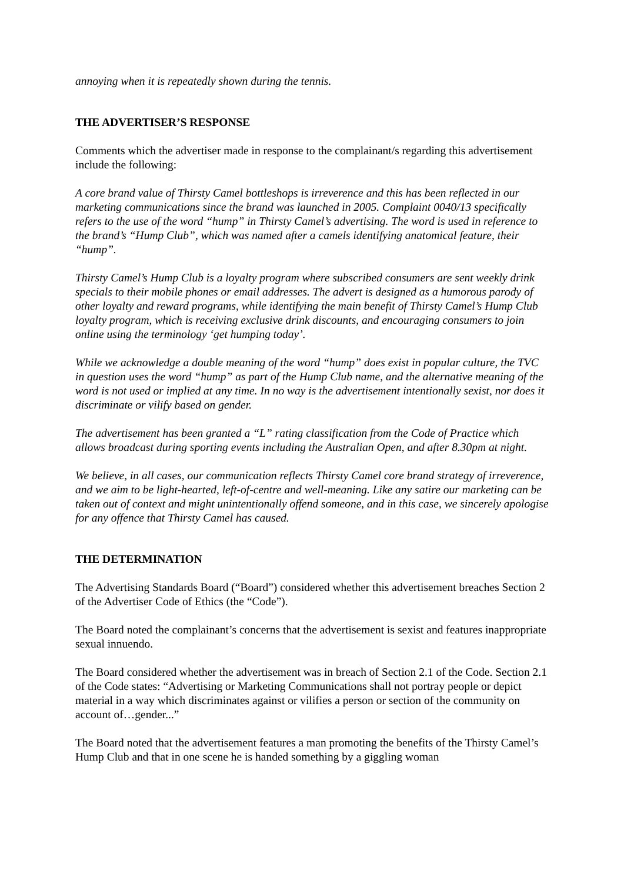annoying when it is repeatedly shown during the tennis.
THE ADVERTISER’S RESPONSE
Comments which the advertiser made in response to the complainant/s regarding this advertisement include the following:
A core brand value of Thirsty Camel bottleshops is irreverence and this has been reflected in our marketing communications since the brand was launched in 2005. Complaint 0040/13 specifically refers to the use of the word “hump” in Thirsty Camel’s advertising. The word is used in reference to the brand’s “Hump Club”, which was named after a camels identifying anatomical feature, their “hump”.
Thirsty Camel’s Hump Club is a loyalty program where subscribed consumers are sent weekly drink specials to their mobile phones or email addresses. The advert is designed as a humorous parody of other loyalty and reward programs, while identifying the main benefit of Thirsty Camel’s Hump Club loyalty program, which is receiving exclusive drink discounts, and encouraging consumers to join online using the terminology ‘get humping today’.
While we acknowledge a double meaning of the word “hump” does exist in popular culture, the TVC in question uses the word “hump” as part of the Hump Club name, and the alternative meaning of the word is not used or implied at any time. In no way is the advertisement intentionally sexist, nor does it discriminate or vilify based on gender.
The advertisement has been granted a “L” rating classification from the Code of Practice which allows broadcast during sporting events including the Australian Open, and after 8.30pm at night.
We believe, in all cases, our communication reflects Thirsty Camel core brand strategy of irreverence, and we aim to be light-hearted, left-of-centre and well-meaning. Like any satire our marketing can be taken out of context and might unintentionally offend someone, and in this case, we sincerely apologise for any offence that Thirsty Camel has caused.
THE DETERMINATION
The Advertising Standards Board (“Board”) considered whether this advertisement breaches Section 2 of the Advertiser Code of Ethics (the “Code”).
The Board noted the complainant’s concerns that the advertisement is sexist and features inappropriate sexual innuendo.
The Board considered whether the advertisement was in breach of Section 2.1 of the Code. Section 2.1 of the Code states: “Advertising or Marketing Communications shall not portray people or depict material in a way which discriminates against or vilifies a person or section of the community on account of…gender...”
The Board noted that the advertisement features a man promoting the benefits of the Thirsty Camel’s Hump Club and that in one scene he is handed something by a giggling woman